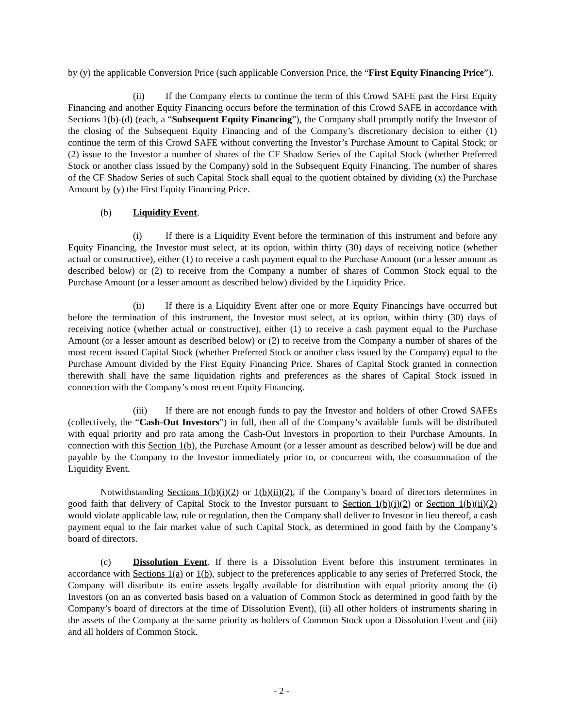by (y) the applicable Conversion Price (such applicable Conversion Price, the “First Equity Financing Price”).
(ii) If the Company elects to continue the term of this Crowd SAFE past the First Equity Financing and another Equity Financing occurs before the termination of this Crowd SAFE in accordance with Sections 1(b)-(d) (each, a “Subsequent Equity Financing”), the Company shall promptly notify the Investor of the closing of the Subsequent Equity Financing and of the Company’s discretionary decision to either (1) continue the term of this Crowd SAFE without converting the Investor’s Purchase Amount to Capital Stock; or (2) issue to the Investor a number of shares of the CF Shadow Series of the Capital Stock (whether Preferred Stock or another class issued by the Company) sold in the Subsequent Equity Financing. The number of shares of the CF Shadow Series of such Capital Stock shall equal to the quotient obtained by dividing (x) the Purchase Amount by (y) the First Equity Financing Price.
(b) Liquidity Event.
(i) If there is a Liquidity Event before the termination of this instrument and before any Equity Financing, the Investor must select, at its option, within thirty (30) days of receiving notice (whether actual or constructive), either (1) to receive a cash payment equal to the Purchase Amount (or a lesser amount as described below) or (2) to receive from the Company a number of shares of Common Stock equal to the Purchase Amount (or a lesser amount as described below) divided by the Liquidity Price.
(ii) If there is a Liquidity Event after one or more Equity Financings have occurred but before the termination of this instrument, the Investor must select, at its option, within thirty (30) days of receiving notice (whether actual or constructive), either (1) to receive a cash payment equal to the Purchase Amount (or a lesser amount as described below) or (2) to receive from the Company a number of shares of the most recent issued Capital Stock (whether Preferred Stock or another class issued by the Company) equal to the Purchase Amount divided by the First Equity Financing Price. Shares of Capital Stock granted in connection therewith shall have the same liquidation rights and preferences as the shares of Capital Stock issued in connection with the Company’s most recent Equity Financing.
(iii) If there are not enough funds to pay the Investor and holders of other Crowd SAFEs (collectively, the “Cash-Out Investors”) in full, then all of the Company’s available funds will be distributed with equal priority and pro rata among the Cash-Out Investors in proportion to their Purchase Amounts. In connection with this Section 1(b), the Purchase Amount (or a lesser amount as described below) will be due and payable by the Company to the Investor immediately prior to, or concurrent with, the consummation of the Liquidity Event.
Notwithstanding Sections 1(b)(i)(2) or 1(b)(ii)(2), if the Company’s board of directors determines in good faith that delivery of Capital Stock to the Investor pursuant to Section 1(b)(i)(2) or Section 1(b)(ii)(2) would violate applicable law, rule or regulation, then the Company shall deliver to Investor in lieu thereof, a cash payment equal to the fair market value of such Capital Stock, as determined in good faith by the Company’s board of directors.
(c) Dissolution Event. If there is a Dissolution Event before this instrument terminates in accordance with Sections 1(a) or 1(b), subject to the preferences applicable to any series of Preferred Stock, the Company will distribute its entire assets legally available for distribution with equal priority among the (i) Investors (on an as converted basis based on a valuation of Common Stock as determined in good faith by the Company’s board of directors at the time of Dissolution Event), (ii) all other holders of instruments sharing in the assets of the Company at the same priority as holders of Common Stock upon a Dissolution Event and (iii) and all holders of Common Stock.
- 2 -